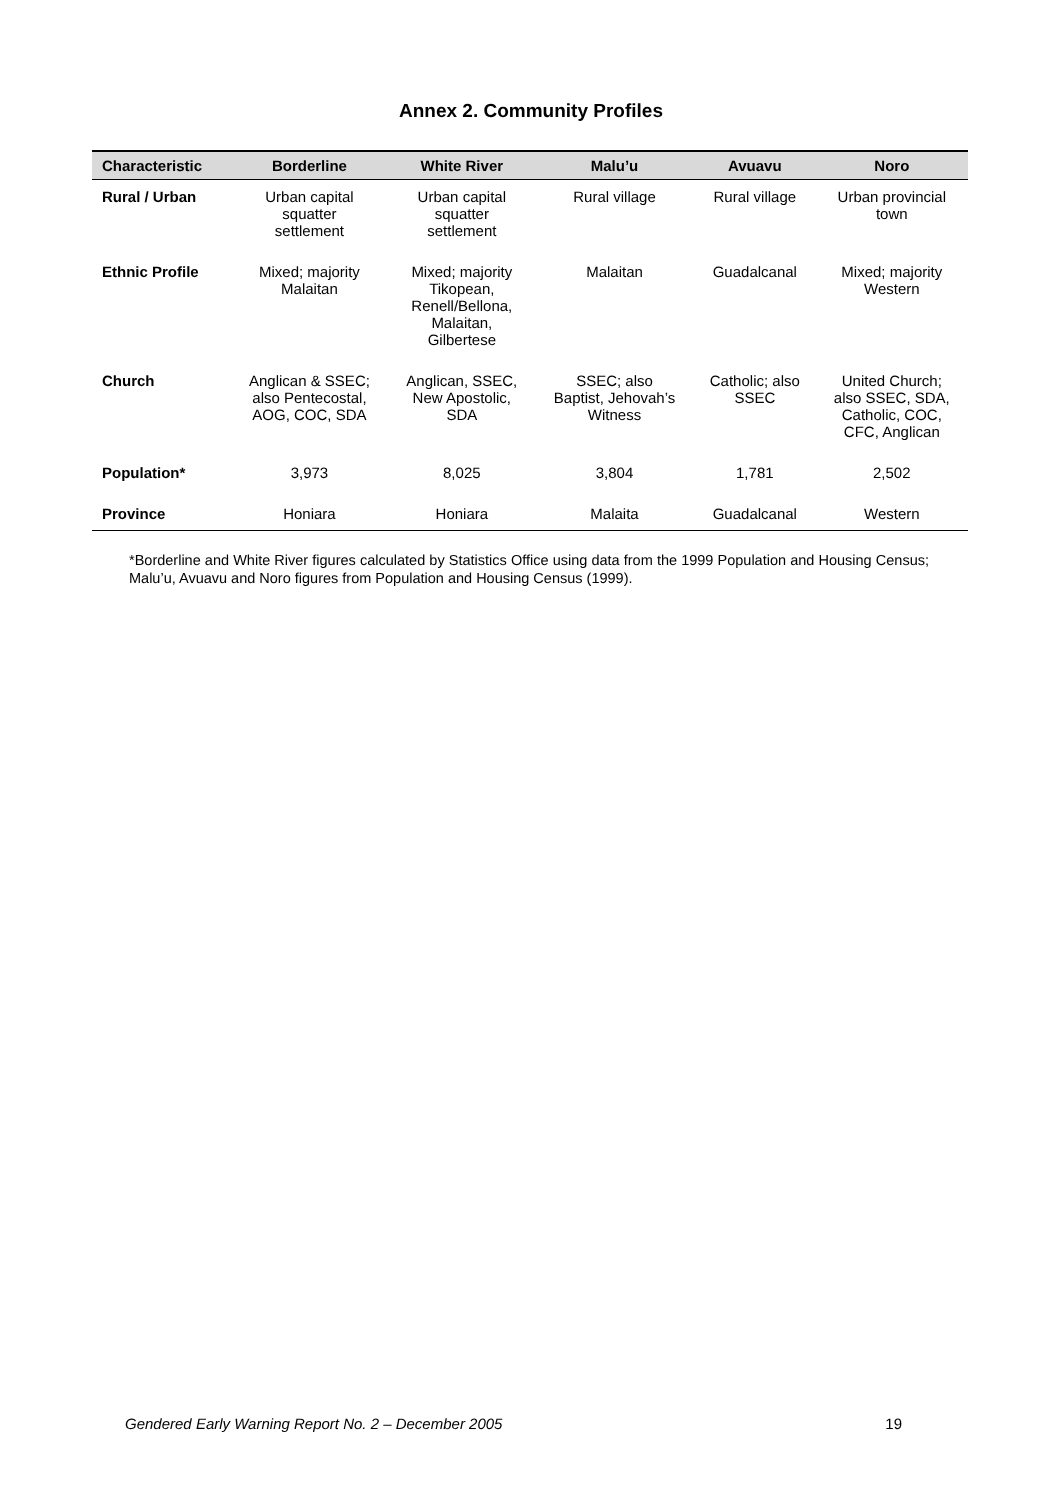Annex 2. Community Profiles
| Characteristic | Borderline | White River | Malu’u | Avuavu | Noro |
| --- | --- | --- | --- | --- | --- |
| Rural / Urban | Urban capital squatter settlement | Urban capital squatter settlement | Rural village | Rural village | Urban provincial town |
| Ethnic Profile | Mixed; majority Malaitan | Mixed; majority Tikopean, Renell/Bellona, Malaitan, Gilbertese | Malaitan | Guadalcanal | Mixed; majority Western |
| Church | Anglican & SSEC; also Pentecostal, AOG, COC, SDA | Anglican, SSEC, New Apostolic, SDA | SSEC; also Baptist, Jehovah’s Witness | Catholic; also SSEC | United Church; also SSEC, SDA, Catholic, COC, CFC, Anglican |
| Population* | 3,973 | 8,025 | 3,804 | 1,781 | 2,502 |
| Province | Honiara | Honiara | Malaita | Guadalcanal | Western |
*Borderline and White River figures calculated by Statistics Office using data from the 1999 Population and Housing Census; Malu’u, Avuavu and Noro figures from Population and Housing Census (1999).
Gendered Early Warning Report No. 2 – December 2005 19